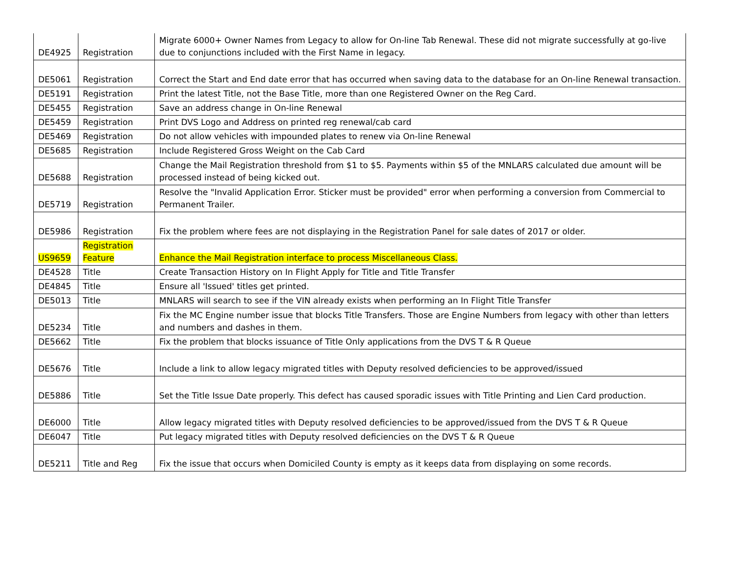| DE4925 | Registration | Migrate 6000+ Owner Names from Legacy to allow for On-line Tab Renewal. These did not migrate successfully at go-live due to conjunctions included with the First Name in legacy. |
| DE5061 | Registration | Correct the Start and End date error that has occurred when saving data to the database for an On-line Renewal transaction. |
| DE5191 | Registration | Print the latest Title, not the Base Title, more than one Registered Owner on the Reg Card. |
| DE5455 | Registration | Save an address change in On-line Renewal |
| DE5459 | Registration | Print DVS Logo and Address on printed reg renewal/cab card |
| DE5469 | Registration | Do not allow vehicles with impounded plates to renew via On-line Renewal |
| DE5685 | Registration | Include Registered Gross Weight on the Cab Card |
| DE5688 | Registration | Change the Mail Registration threshold from $1 to $5. Payments within $5 of the MNLARS calculated due amount will be processed instead of being kicked out. |
| DE5719 | Registration | Resolve the "Invalid Application Error. Sticker must be provided" error when performing a conversion from Commercial to Permanent Trailer. |
| DE5986 | Registration | Fix the problem where fees are not displaying in the Registration Panel for sale dates of 2017 or older. |
| US9659 | Registration Feature | Enhance the Mail Registration interface to process Miscellaneous Class. |
| DE4528 | Title | Create Transaction History on In Flight Apply for Title and Title Transfer |
| DE4845 | Title | Ensure all 'Issued' titles get printed. |
| DE5013 | Title | MNLARS will search to see if the VIN already exists when performing an In Flight Title Transfer |
| DE5234 | Title | Fix the MC Engine number issue that blocks Title Transfers. Those are Engine Numbers from legacy with other than letters and numbers and dashes in them. |
| DE5662 | Title | Fix the problem that blocks issuance of Title Only applications from the DVS T & R Queue |
| DE5676 | Title | Include a link to allow legacy migrated titles with Deputy resolved deficiencies to be approved/issued |
| DE5886 | Title | Set the Title Issue Date properly. This defect has caused sporadic issues with Title Printing and Lien Card production. |
| DE6000 | Title | Allow legacy migrated titles with Deputy resolved deficiencies to be approved/issued from the DVS T & R Queue |
| DE6047 | Title | Put legacy migrated titles with Deputy resolved deficiencies on the DVS T & R Queue |
| DE5211 | Title and Reg | Fix the issue that occurs when Domiciled County is empty as it keeps data from displaying on some records. |